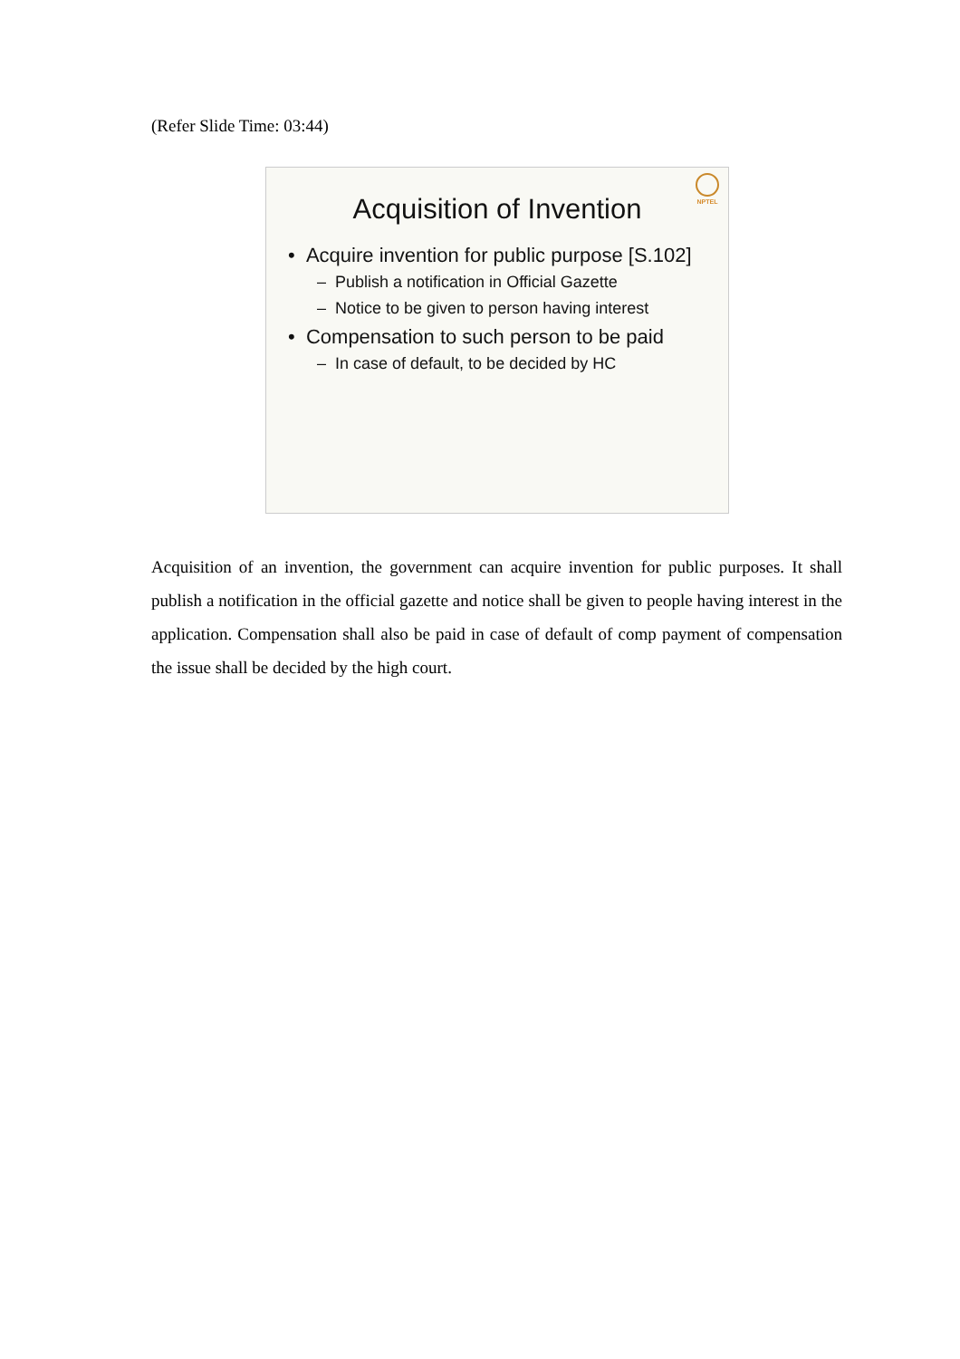(Refer Slide Time: 03:44)
NPTEL
Acquisition of Invention
• Acquire invention for public purpose [S.102]
– Publish a notification in Official Gazette
– Notice to be given to person having interest
• Compensation to such person to be paid
– In case of default, to be decided by HC
Acquisition of an invention, the government can acquire invention for public purposes. It shall publish a notification in the official gazette and notice shall be given to people having interest in the application. Compensation shall also be paid in case of default of comp payment of compensation the issue shall be decided by the high court.